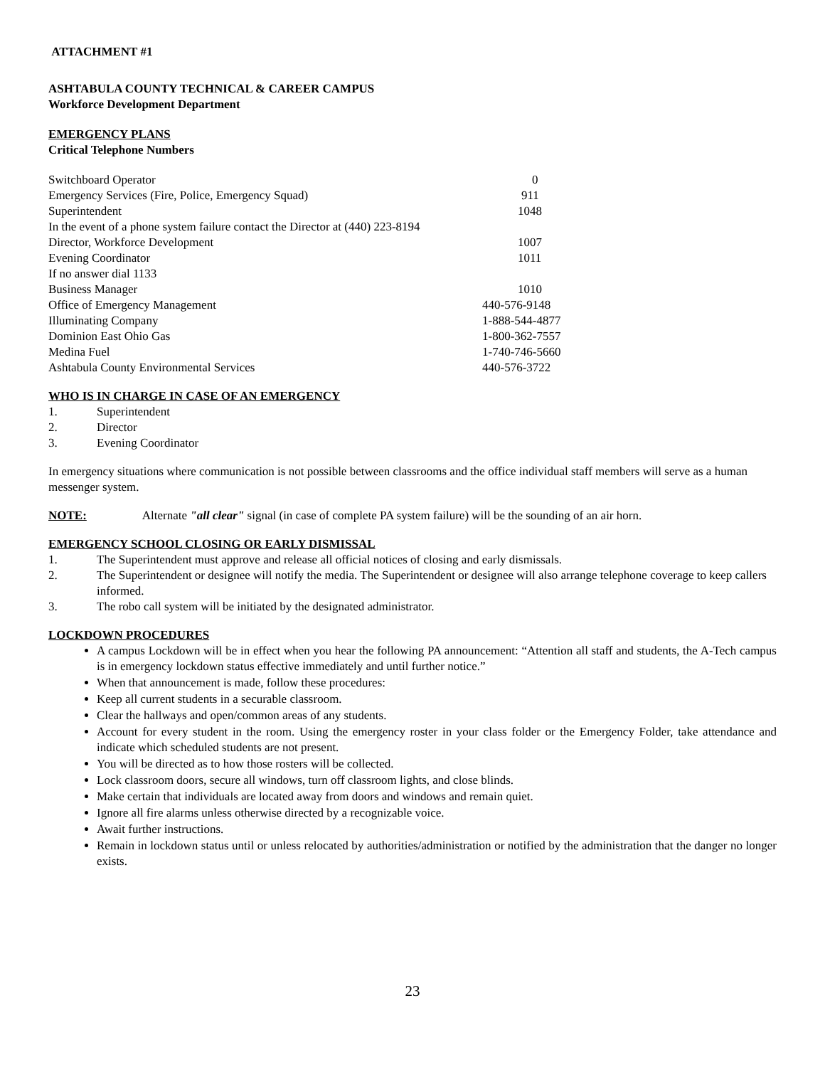ATTACHMENT #1
ASHTABULA COUNTY TECHNICAL & CAREER CAMPUS
Workforce Development Department
EMERGENCY PLANS
Critical Telephone Numbers
| Switchboard Operator | 0 |
| Emergency Services (Fire, Police, Emergency Squad) | 911 |
| Superintendent | 1048 |
| In the event of a phone system failure contact the Director at (440) 223-8194 | |
| Director, Workforce Development | 1007 |
| Evening Coordinator | 1011 |
| If no answer dial 1133 | |
| Business Manager | 1010 |
| Office of Emergency Management | 440-576-9148 |
| Illuminating Company | 1-888-544-4877 |
| Dominion East Ohio Gas | 1-800-362-7557 |
| Medina Fuel | 1-740-746-5660 |
| Ashtabula County Environmental Services | 440-576-3722 |
WHO IS IN CHARGE IN CASE OF AN EMERGENCY
1. Superintendent
2. Director
3. Evening Coordinator
In emergency situations where communication is not possible between classrooms and the office individual staff members will serve as a human messenger system.
NOTE: Alternate "all clear" signal (in case of complete PA system failure) will be the sounding of an air horn.
EMERGENCY SCHOOL CLOSING OR EARLY DISMISSAL
1. The Superintendent must approve and release all official notices of closing and early dismissals.
2. The Superintendent or designee will notify the media. The Superintendent or designee will also arrange telephone coverage to keep callers informed.
3. The robo call system will be initiated by the designated administrator.
LOCKDOWN PROCEDURES
A campus Lockdown will be in effect when you hear the following PA announcement: “Attention all staff and students, the A-Tech campus is in emergency lockdown status effective immediately and until further notice.”
When that announcement is made, follow these procedures:
Keep all current students in a securable classroom.
Clear the hallways and open/common areas of any students.
Account for every student in the room. Using the emergency roster in your class folder or the Emergency Folder, take attendance and indicate which scheduled students are not present.
You will be directed as to how those rosters will be collected.
Lock classroom doors, secure all windows, turn off classroom lights, and close blinds.
Make certain that individuals are located away from doors and windows and remain quiet.
Ignore all fire alarms unless otherwise directed by a recognizable voice.
Await further instructions.
Remain in lockdown status until or unless relocated by authorities/administration or notified by the administration that the danger no longer exists.
23